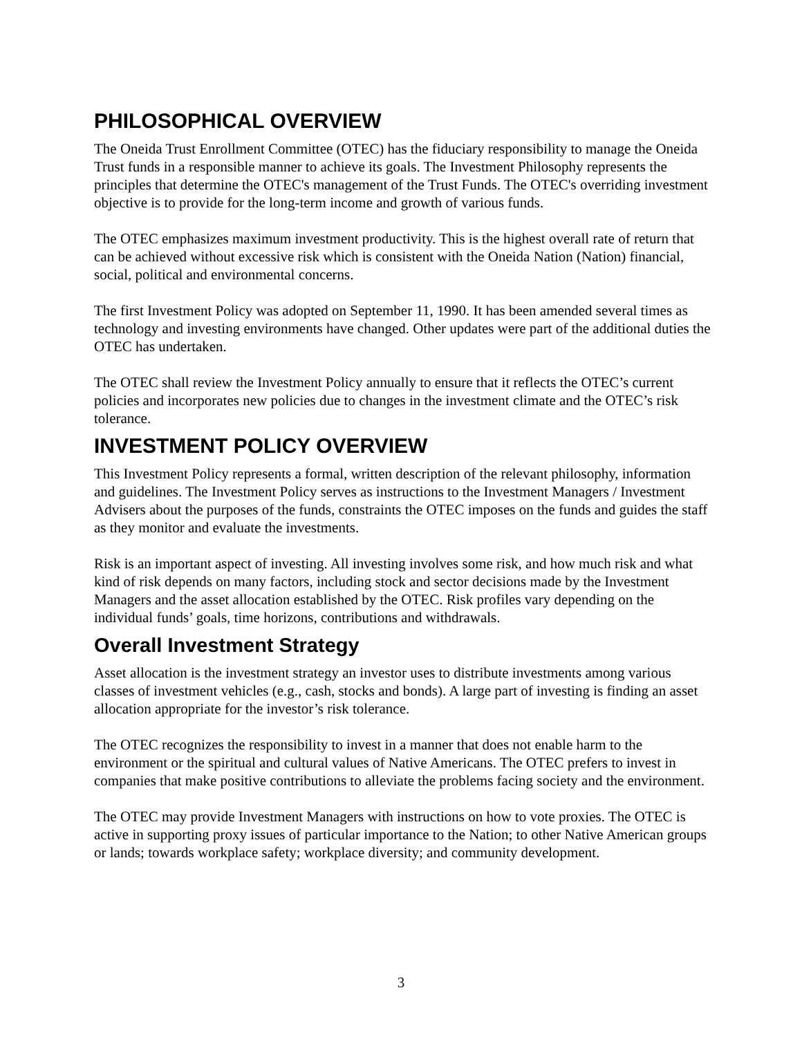PHILOSOPHICAL OVERVIEW
The Oneida Trust Enrollment Committee (OTEC) has the fiduciary responsibility to manage the Oneida Trust funds in a responsible manner to achieve its goals. The Investment Philosophy represents the principles that determine the OTEC's management of the Trust Funds. The OTEC's overriding investment objective is to provide for the long-term income and growth of various funds.
The OTEC emphasizes maximum investment productivity. This is the highest overall rate of return that can be achieved without excessive risk which is consistent with the Oneida Nation (Nation) financial, social, political and environmental concerns.
The first Investment Policy was adopted on September 11, 1990. It has been amended several times as technology and investing environments have changed. Other updates were part of the additional duties the OTEC has undertaken.
The OTEC shall review the Investment Policy annually to ensure that it reflects the OTEC’s current policies and incorporates new policies due to changes in the investment climate and the OTEC’s risk tolerance.
INVESTMENT POLICY OVERVIEW
This Investment Policy represents a formal, written description of the relevant philosophy, information and guidelines. The Investment Policy serves as instructions to the Investment Managers / Investment Advisers about the purposes of the funds, constraints the OTEC imposes on the funds and guides the staff as they monitor and evaluate the investments.
Risk is an important aspect of investing. All investing involves some risk, and how much risk and what kind of risk depends on many factors, including stock and sector decisions made by the Investment Managers and the asset allocation established by the OTEC. Risk profiles vary depending on the individual funds’ goals, time horizons, contributions and withdrawals.
Overall Investment Strategy
Asset allocation is the investment strategy an investor uses to distribute investments among various classes of investment vehicles (e.g., cash, stocks and bonds). A large part of investing is finding an asset allocation appropriate for the investor’s risk tolerance.
The OTEC recognizes the responsibility to invest in a manner that does not enable harm to the environment or the spiritual and cultural values of Native Americans. The OTEC prefers to invest in companies that make positive contributions to alleviate the problems facing society and the environment.
The OTEC may provide Investment Managers with instructions on how to vote proxies. The OTEC is active in supporting proxy issues of particular importance to the Nation; to other Native American groups or lands; towards workplace safety; workplace diversity; and community development.
3